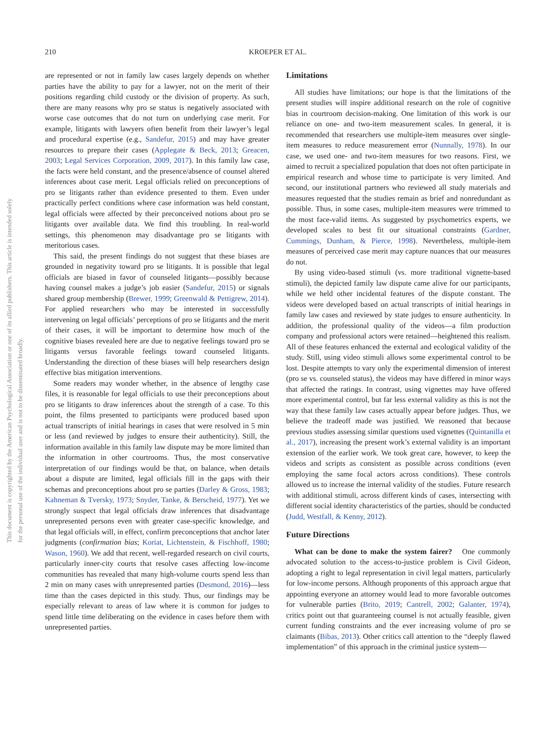This document is copyrighted by the American Psychological Association or one of its allied publishers. This article is intended solely for the personal use of the individual user and is not to be disseminated broadly.
210 KROEPER ET AL.
are represented or not in family law cases largely depends on whether parties have the ability to pay for a lawyer, not on the merit of their positions regarding child custody or the division of property. As such, there are many reasons why pro se status is negatively associated with worse case outcomes that do not turn on underlying case merit. For example, litigants with lawyers often benefit from their lawyer’s legal and procedural expertise (e.g., Sandefur, 2015) and may have greater resources to prepare their cases (Applegate & Beck, 2013; Greacen, 2003; Legal Services Corporation, 2009, 2017). In this family law case, the facts were held constant, and the presence/absence of counsel altered inferences about case merit. Legal officials relied on preconceptions of pro se litigants rather than evidence presented to them. Even under practically perfect conditions where case information was held constant, legal officials were affected by their preconceived notions about pro se litigants over available data. We find this troubling. In real-world settings, this phenomenon may disadvantage pro se litigants with meritorious cases.
This said, the present findings do not suggest that these biases are grounded in negativity toward pro se litigants. It is possible that legal officials are biased in favor of counseled litigants—possibly because having counsel makes a judge’s job easier (Sandefur, 2015) or signals shared group membership (Brewer, 1999; Greenwald & Pettigrew, 2014). For applied researchers who may be interested in successfully intervening on legal officials’ perceptions of pro se litigants and the merit of their cases, it will be important to determine how much of the cognitive biases revealed here are due to negative feelings toward pro se litigants versus favorable feelings toward counseled litigants. Understanding the direction of these biases will help researchers design effective bias mitigation interventions.
Some readers may wonder whether, in the absence of lengthy case files, it is reasonable for legal officials to use their preconceptions about pro se litigants to draw inferences about the strength of a case. To this point, the films presented to participants were produced based upon actual transcripts of initial hearings in cases that were resolved in 5 min or less (and reviewed by judges to ensure their authenticity). Still, the information available in this family law dispute may be more limited than the information in other courtrooms. Thus, the most conservative interpretation of our findings would be that, on balance, when details about a dispute are limited, legal officials fill in the gaps with their schemas and preconceptions about pro se parties (Darley & Gross, 1983; Kahneman & Tversky, 1973; Snyder, Tanke, & Berscheid, 1977). Yet we strongly suspect that legal officials draw inferences that disadvantage unrepresented persons even with greater case-specific knowledge, and that legal officials will, in effect, confirm preconceptions that anchor later judgments (confirmation bias; Koriat, Lichtenstein, & Fischhoff, 1980; Wason, 1960). We add that recent, well-regarded research on civil courts, particularly inner-city courts that resolve cases affecting low-income communities has revealed that many high-volume courts spend less than 2 min on many cases with unrepresented parties (Desmond, 2016)—less time than the cases depicted in this study. Thus, our findings may be especially relevant to areas of law where it is common for judges to spend little time deliberating on the evidence in cases before them with unrepresented parties.
Limitations
All studies have limitations; our hope is that the limitations of the present studies will inspire additional research on the role of cognitive bias in courtroom decision-making. One limitation of this work is our reliance on one- and two-item measurement scales. In general, it is recommended that researchers use multiple-item measures over single-item measures to reduce measurement error (Nunnally, 1978). In our case, we used one- and two-item measures for two reasons. First, we aimed to recruit a specialized population that does not often participate in empirical research and whose time to participate is very limited. And second, our institutional partners who reviewed all study materials and measures requested that the studies remain as brief and nonredundant as possible. Thus, in some cases, multiple-item measures were trimmed to the most face-valid items. As suggested by psychometrics experts, we developed scales to best fit our situational constraints (Gardner, Cummings, Dunham, & Pierce, 1998). Nevertheless, multiple-item measures of perceived case merit may capture nuances that our measures do not.
By using video-based stimuli (vs. more traditional vignette-based stimuli), the depicted family law dispute came alive for our participants, while we held other incidental features of the dispute constant. The videos were developed based on actual transcripts of initial hearings in family law cases and reviewed by state judges to ensure authenticity. In addition, the professional quality of the videos—a film production company and professional actors were retained—heightened this realism. All of these features enhanced the external and ecological validity of the study. Still, using video stimuli allows some experimental control to be lost. Despite attempts to vary only the experimental dimension of interest (pro se vs. counseled status), the videos may have differed in minor ways that affected the ratings. In contrast, using vignettes may have offered more experimental control, but far less external validity as this is not the way that these family law cases actually appear before judges. Thus, we believe the tradeoff made was justified. We reasoned that because previous studies assessing similar questions used vignettes (Quintanilla et al., 2017), increasing the present work’s external validity is an important extension of the earlier work. We took great care, however, to keep the videos and scripts as consistent as possible across conditions (even employing the same focal actors across conditions). These controls allowed us to increase the internal validity of the studies. Future research with additional stimuli, across different kinds of cases, intersecting with different social identity characteristics of the parties, should be conducted (Judd, Westfall, & Kenny, 2012).
Future Directions
What can be done to make the system fairer? One commonly advocated solution to the access-to-justice problem is Civil Gideon, adopting a right to legal representation in civil legal matters, particularly for low-income persons. Although proponents of this approach argue that appointing everyone an attorney would lead to more favorable outcomes for vulnerable parties (Brito, 2019; Cantrell, 2002; Galanter, 1974), critics point out that guaranteeing counsel is not actually feasible, given current funding constraints and the ever increasing volume of pro se claimants (Bibas, 2013). Other critics call attention to the “deeply flawed implementation” of this approach in the criminal justice system—